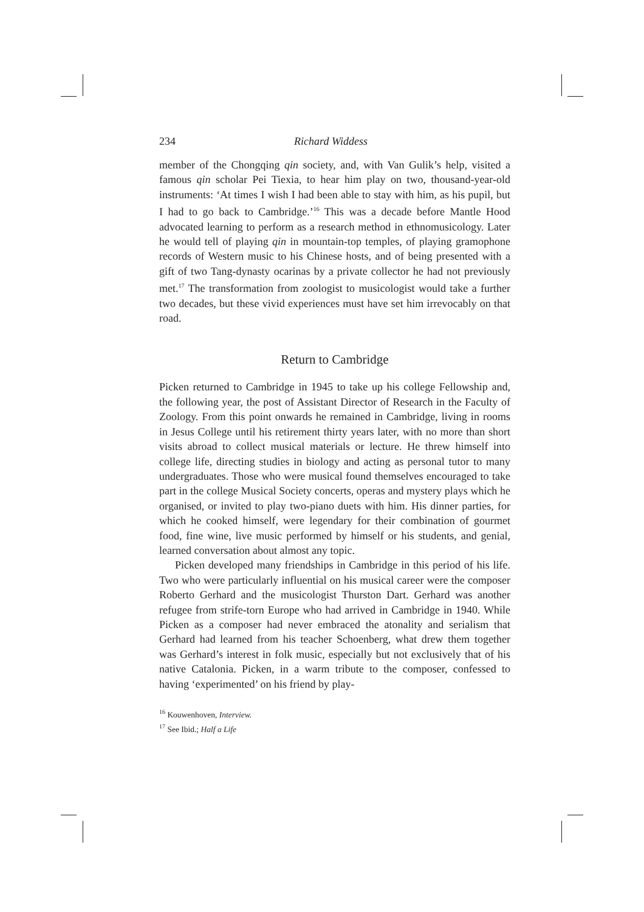234 Richard Widdess
member of the Chongqing qin society, and, with Van Gulik’s help, visited a famous qin scholar Pei Tiexia, to hear him play on two, thousand-year-old instruments: ‘At times I wish I had been able to stay with him, as his pupil, but I had to go back to Cambridge.’<sup>16</sup> This was a decade before Mantle Hood advocated learning to perform as a research method in ethnomusicology. Later he would tell of playing qin in mountain-top temples, of playing gramophone records of Western music to his Chinese hosts, and of being presented with a gift of two Tang-dynasty ocarinas by a private collector he had not previously met.<sup>17</sup> The transformation from zoologist to musicologist would take a further two decades, but these vivid experiences must have set him irrevocably on that road.
Return to Cambridge
Picken returned to Cambridge in 1945 to take up his college Fellowship and, the following year, the post of Assistant Director of Research in the Faculty of Zoology. From this point onwards he remained in Cambridge, living in rooms in Jesus College until his retirement thirty years later, with no more than short visits abroad to collect musical materials or lecture. He threw himself into college life, directing studies in biology and acting as personal tutor to many undergraduates. Those who were musical found themselves encouraged to take part in the college Musical Society concerts, operas and mystery plays which he organised, or invited to play two-piano duets with him. His dinner parties, for which he cooked himself, were legendary for their combination of gourmet food, fine wine, live music performed by himself or his students, and genial, learned conversation about almost any topic.
Picken developed many friendships in Cambridge in this period of his life. Two who were particularly influential on his musical career were the composer Roberto Gerhard and the musicologist Thurston Dart. Gerhard was another refugee from strife-torn Europe who had arrived in Cambridge in 1940. While Picken as a composer had never embraced the atonality and serialism that Gerhard had learned from his teacher Schoenberg, what drew them together was Gerhard’s interest in folk music, especially but not exclusively that of his native Catalonia. Picken, in a warm tribute to the composer, confessed to having ‘experimented’ on his friend by play-
<sup>16</sup> Kouwenhoven, Interview.
<sup>17</sup> See Ibid.; Half a Life